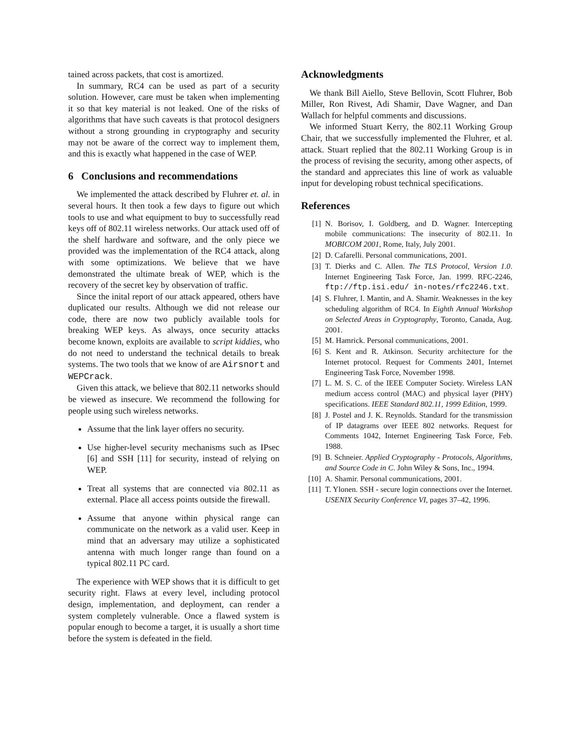tained across packets, that cost is amortized.
In summary, RC4 can be used as part of a security solution. However, care must be taken when implementing it so that key material is not leaked. One of the risks of algorithms that have such caveats is that protocol designers without a strong grounding in cryptography and security may not be aware of the correct way to implement them, and this is exactly what happened in the case of WEP.
6 Conclusions and recommendations
We implemented the attack described by Fluhrer et. al. in several hours. It then took a few days to figure out which tools to use and what equipment to buy to successfully read keys off of 802.11 wireless networks. Our attack used off of the shelf hardware and software, and the only piece we provided was the implementation of the RC4 attack, along with some optimizations. We believe that we have demonstrated the ultimate break of WEP, which is the recovery of the secret key by observation of traffic.
Since the inital report of our attack appeared, others have duplicated our results. Although we did not release our code, there are now two publicly available tools for breaking WEP keys. As always, once security attacks become known, exploits are available to script kiddies, who do not need to understand the technical details to break systems. The two tools that we know of are Airsnort and WEPCrack.
Given this attack, we believe that 802.11 networks should be viewed as insecure. We recommend the following for people using such wireless networks.
Assume that the link layer offers no security.
Use higher-level security mechanisms such as IPsec [6] and SSH [11] for security, instead of relying on WEP.
Treat all systems that are connected via 802.11 as external. Place all access points outside the firewall.
Assume that anyone within physical range can communicate on the network as a valid user. Keep in mind that an adversary may utilize a sophisticated antenna with much longer range than found on a typical 802.11 PC card.
The experience with WEP shows that it is difficult to get security right. Flaws at every level, including protocol design, implementation, and deployment, can render a system completely vulnerable. Once a flawed system is popular enough to become a target, it is usually a short time before the system is defeated in the field.
Acknowledgments
We thank Bill Aiello, Steve Bellovin, Scott Fluhrer, Bob Miller, Ron Rivest, Adi Shamir, Dave Wagner, and Dan Wallach for helpful comments and discussions.
We informed Stuart Kerry, the 802.11 Working Group Chair, that we successfully implemented the Fluhrer, et al. attack. Stuart replied that the 802.11 Working Group is in the process of revising the security, among other aspects, of the standard and appreciates this line of work as valuable input for developing robust technical specifications.
References
[1] N. Borisov, I. Goldberg, and D. Wagner. Intercepting mobile communications: The insecurity of 802.11. In MOBICOM 2001, Rome, Italy, July 2001.
[2] D. Cafarelli. Personal communications, 2001.
[3] T. Dierks and C. Allen. The TLS Protocol, Version 1.0. Internet Engineering Task Force, Jan. 1999. RFC-2246, ftp://ftp.isi.edu/ in-notes/rfc2246.txt.
[4] S. Fluhrer, I. Mantin, and A. Shamir. Weaknesses in the key scheduling algorithm of RC4. In Eighth Annual Workshop on Selected Areas in Cryptography, Toronto, Canada, Aug. 2001.
[5] M. Hamrick. Personal communications, 2001.
[6] S. Kent and R. Atkinson. Security architecture for the Internet protocol. Request for Comments 2401, Internet Engineering Task Force, November 1998.
[7] L. M. S. C. of the IEEE Computer Society. Wireless LAN medium access control (MAC) and physical layer (PHY) specifications. IEEE Standard 802.11, 1999 Edition, 1999.
[8] J. Postel and J. K. Reynolds. Standard for the transmission of IP datagrams over IEEE 802 networks. Request for Comments 1042, Internet Engineering Task Force, Feb. 1988.
[9] B. Schneier. Applied Cryptography - Protocols, Algorithms, and Source Code in C. John Wiley & Sons, Inc., 1994.
[10] A. Shamir. Personal communications, 2001.
[11] T. Ylonen. SSH - secure login connections over the Internet. USENIX Security Conference VI, pages 37–42, 1996.